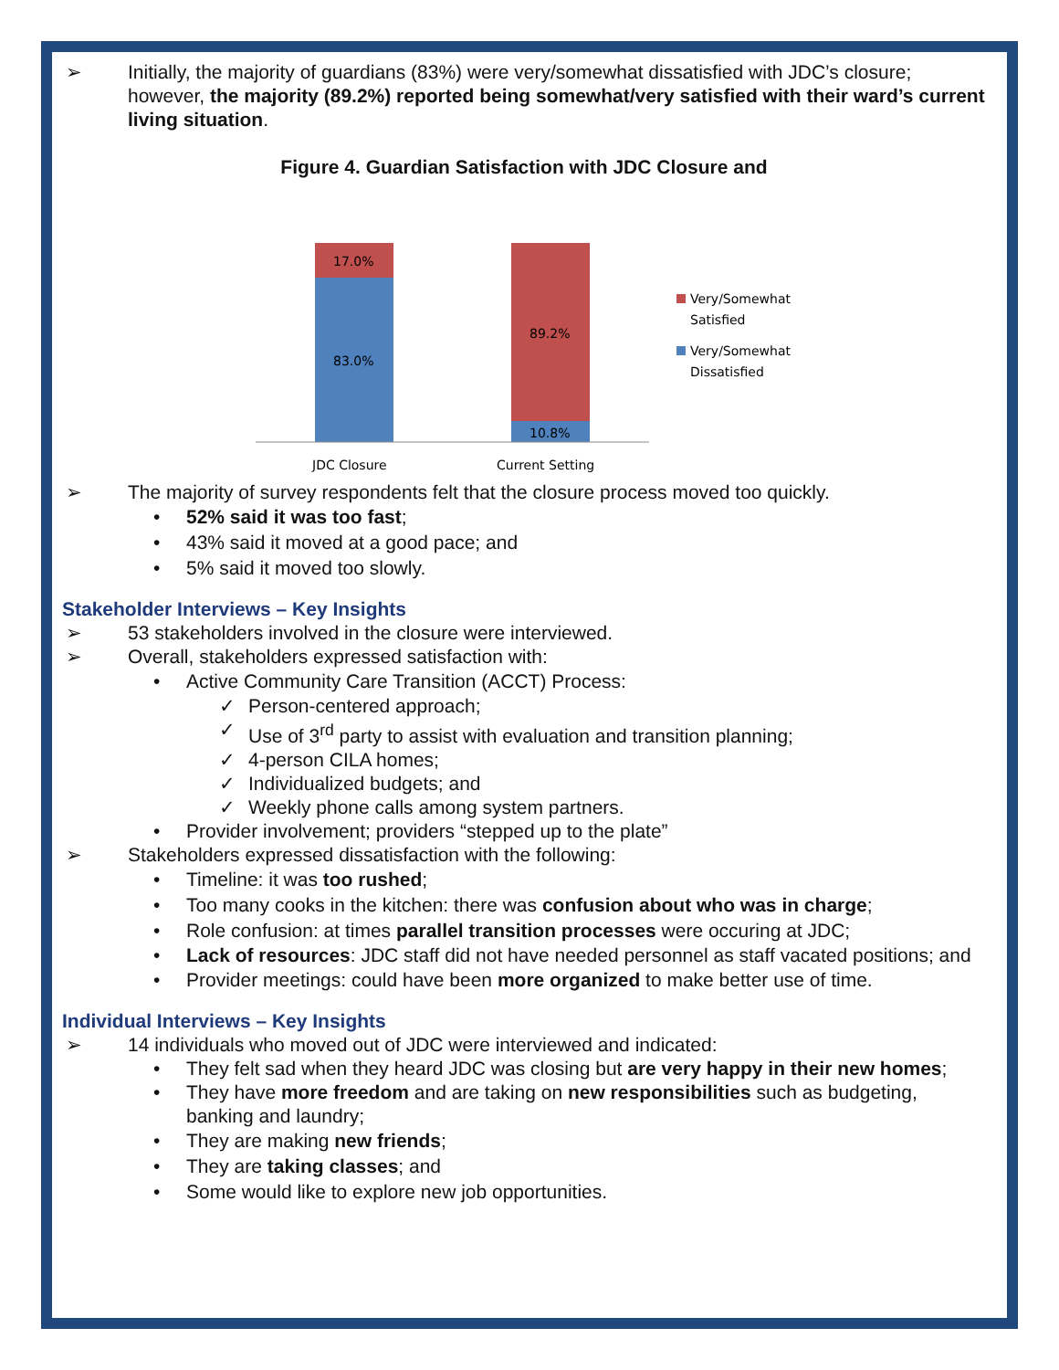➢ Initially, the majority of guardians (83%) were very/somewhat dissatisfied with JDC’s closure; however, the majority (89.2%) reported being somewhat/very satisfied with their ward’s current living situation.
Figure 4. Guardian Satisfaction with JDC Closure and
17.0%
83.0%
89.2%
10.8%
JDC Closure
Current Setting
Very/Somewhat
Satisfied
Very/Somewhat
Dissatisfied
➢ The majority of survey respondents felt that the closure process moved too quickly.
• 52% said it was too fast;
• 43% said it moved at a good pace; and
• 5% said it moved too slowly.
Stakeholder Interviews – Key Insights
➢ 53 stakeholders involved in the closure were interviewed.
➢ Overall, stakeholders expressed satisfaction with:
• Active Community Care Transition (ACCT) Process:
✓ Person-centered approach;
✓ Use of 3<sup>rd</sup> party to assist with evaluation and transition planning;
✓ 4-person CILA homes;
✓ Individualized budgets; and
✓ Weekly phone calls among system partners.
• Provider involvement; providers “stepped up to the plate”
➢ Stakeholders expressed dissatisfaction with the following:
• Timeline: it was too rushed;
• Too many cooks in the kitchen: there was confusion about who was in charge;
• Role confusion: at times parallel transition processes were occuring at JDC;
• Lack of resources: JDC staff did not have needed personnel as staff vacated positions; and
• Provider meetings: could have been more organized to make better use of time.
Individual Interviews – Key Insights
➢ 14 individuals who moved out of JDC were interviewed and indicated:
• They felt sad when they heard JDC was closing but are very happy in their new homes;
• They have more freedom and are taking on new responsibilities such as budgeting, banking and laundry;
• They are making new friends;
• They are taking classes; and
• Some would like to explore new job opportunities.